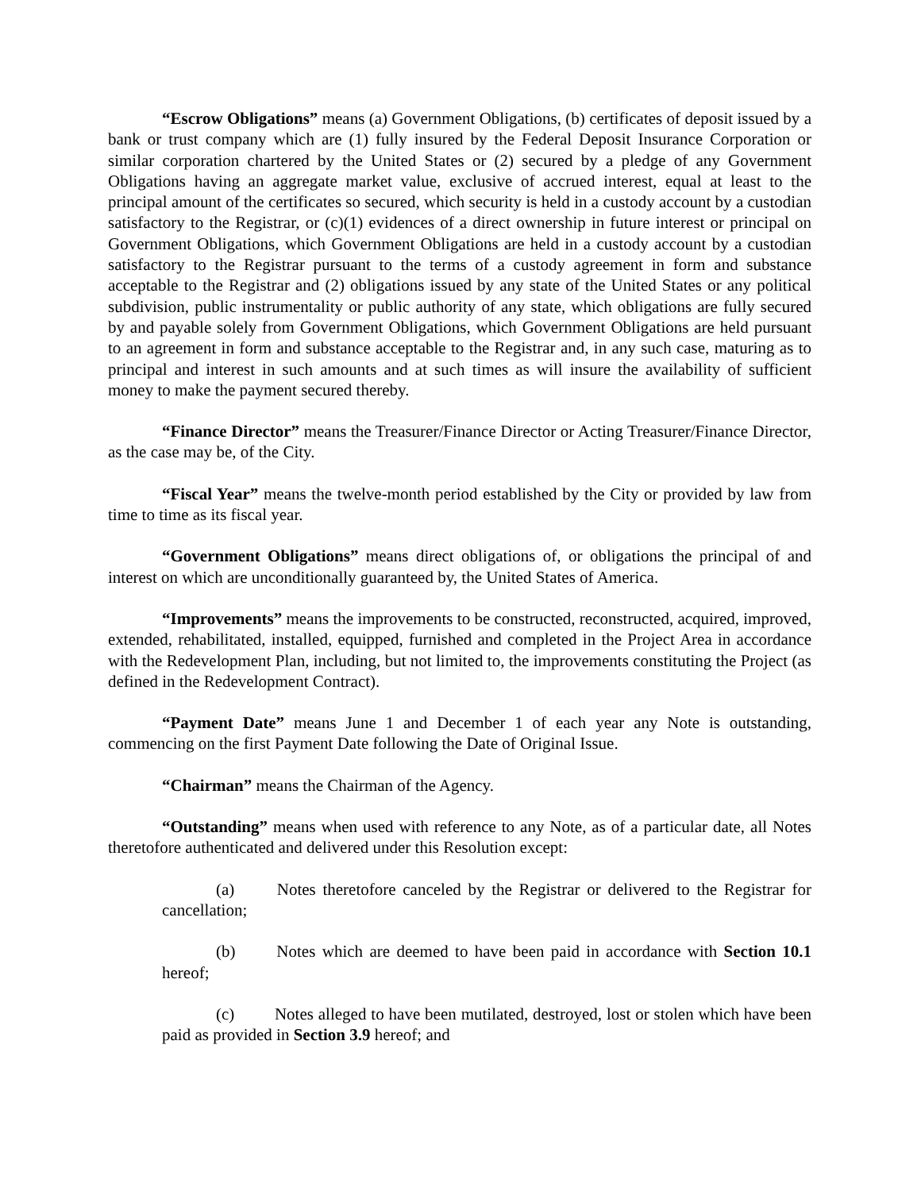“Escrow Obligations” means (a) Government Obligations, (b) certificates of deposit issued by a bank or trust company which are (1) fully insured by the Federal Deposit Insurance Corporation or similar corporation chartered by the United States or (2) secured by a pledge of any Government Obligations having an aggregate market value, exclusive of accrued interest, equal at least to the principal amount of the certificates so secured, which security is held in a custody account by a custodian satisfactory to the Registrar, or (c)(1) evidences of a direct ownership in future interest or principal on Government Obligations, which Government Obligations are held in a custody account by a custodian satisfactory to the Registrar pursuant to the terms of a custody agreement in form and substance acceptable to the Registrar and (2) obligations issued by any state of the United States or any political subdivision, public instrumentality or public authority of any state, which obligations are fully secured by and payable solely from Government Obligations, which Government Obligations are held pursuant to an agreement in form and substance acceptable to the Registrar and, in any such case, maturing as to principal and interest in such amounts and at such times as will insure the availability of sufficient money to make the payment secured thereby.
“Finance Director” means the Treasurer/Finance Director or Acting Treasurer/Finance Director, as the case may be, of the City.
“Fiscal Year” means the twelve-month period established by the City or provided by law from time to time as its fiscal year.
“Government Obligations” means direct obligations of, or obligations the principal of and interest on which are unconditionally guaranteed by, the United States of America.
“Improvements” means the improvements to be constructed, reconstructed, acquired, improved, extended, rehabilitated, installed, equipped, furnished and completed in the Project Area in accordance with the Redevelopment Plan, including, but not limited to, the improvements constituting the Project (as defined in the Redevelopment Contract).
“Payment Date” means June 1 and December 1 of each year any Note is outstanding, commencing on the first Payment Date following the Date of Original Issue.
“Chairman” means the Chairman of the Agency.
“Outstanding” means when used with reference to any Note, as of a particular date, all Notes theretofore authenticated and delivered under this Resolution except:
(a) Notes theretofore canceled by the Registrar or delivered to the Registrar for cancellation;
(b) Notes which are deemed to have been paid in accordance with Section 10.1 hereof;
(c) Notes alleged to have been mutilated, destroyed, lost or stolen which have been paid as provided in Section 3.9 hereof; and